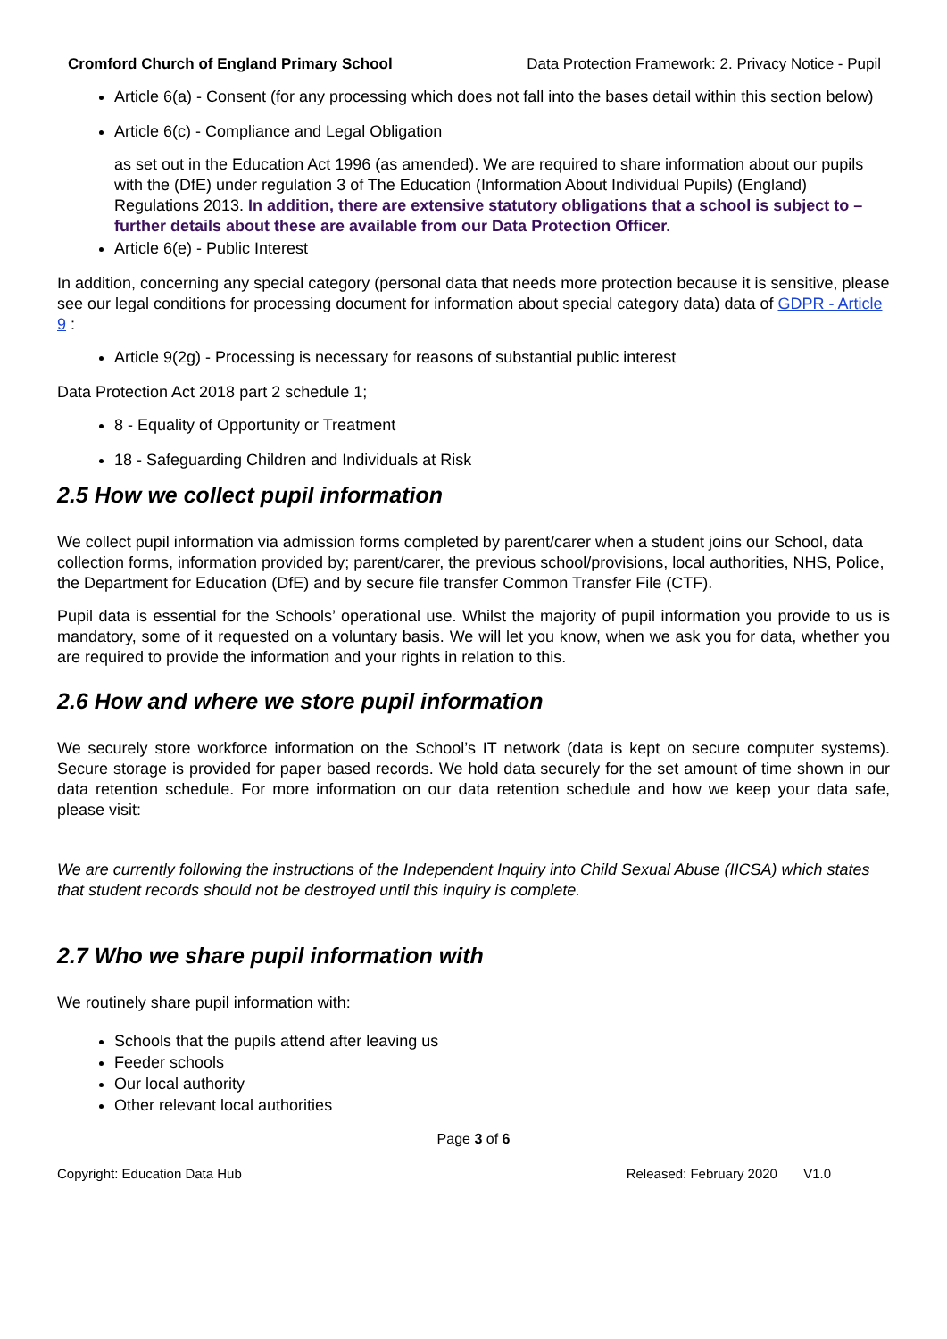Cromford Church of England Primary School Data Protection Framework: 2. Privacy Notice - Pupil
Article 6(a) - Consent (for any processing which does not fall into the bases detail within this section below)
Article 6(c) - Compliance and Legal Obligation
as set out in the Education Act 1996 (as amended). We are required to share information about our pupils with the (DfE) under regulation 3 of The Education (Information About Individual Pupils) (England) Regulations 2013. In addition, there are extensive statutory obligations that a school is subject to – further details about these are available from our Data Protection Officer.
Article 6(e) - Public Interest
In addition, concerning any special category (personal data that needs more protection because it is sensitive, please see our legal conditions for processing document for information about special category data) data of GDPR - Article 9 :
Article 9(2g) - Processing is necessary for reasons of substantial public interest
Data Protection Act 2018 part 2 schedule 1;
8 - Equality of Opportunity or Treatment
18 - Safeguarding Children and Individuals at Risk
2.5 How we collect pupil information
We collect pupil information via admission forms completed by parent/carer when a student joins our School, data collection forms, information provided by; parent/carer, the previous school/provisions, local authorities, NHS, Police, the Department for Education (DfE) and by secure file transfer Common Transfer File (CTF).
Pupil data is essential for the Schools’ operational use. Whilst the majority of pupil information you provide to us is mandatory, some of it requested on a voluntary basis. We will let you know, when we ask you for data, whether you are required to provide the information and your rights in relation to this.
2.6 How and where we store pupil information
We securely store workforce information on the School’s IT network (data is kept on secure computer systems). Secure storage is provided for paper based records. We hold data securely for the set amount of time shown in our data retention schedule. For more information on our data retention schedule and how we keep your data safe, please visit:
We are currently following the instructions of the Independent Inquiry into Child Sexual Abuse (IICSA) which states that student records should not be destroyed until this inquiry is complete.
2.7 Who we share pupil information with
We routinely share pupil information with:
Schools that the pupils attend after leaving us
Feeder schools
Our local authority
Other relevant local authorities
Page 3 of 6
Copyright: Education Data Hub Released: February 2020 V1.0